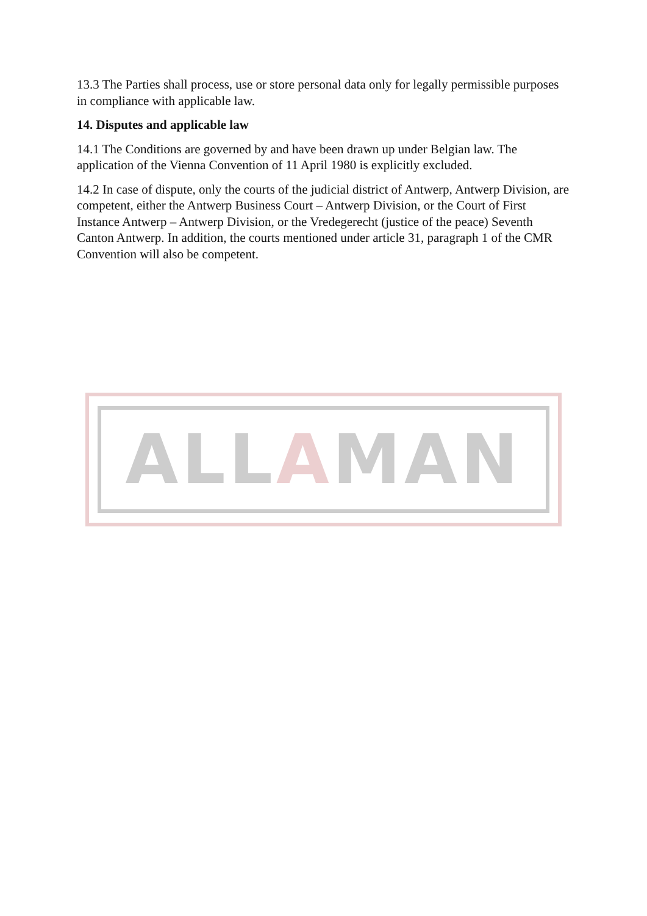13.3 The Parties shall process, use or store personal data only for legally permissible purposes in compliance with applicable law.
14. Disputes and applicable law
14.1 The Conditions are governed by and have been drawn up under Belgian law. The application of the Vienna Convention of 11 April 1980 is explicitly excluded.
14.2 In case of dispute, only the courts of the judicial district of Antwerp, Antwerp Division, are competent, either the Antwerp Business Court – Antwerp Division, or the Court of First Instance Antwerp – Antwerp Division, or the Vredegerecht (justice of the peace) Seventh Canton Antwerp. In addition, the courts mentioned under article 31, paragraph 1 of the CMR Convention will also be competent.
ALLAMAN